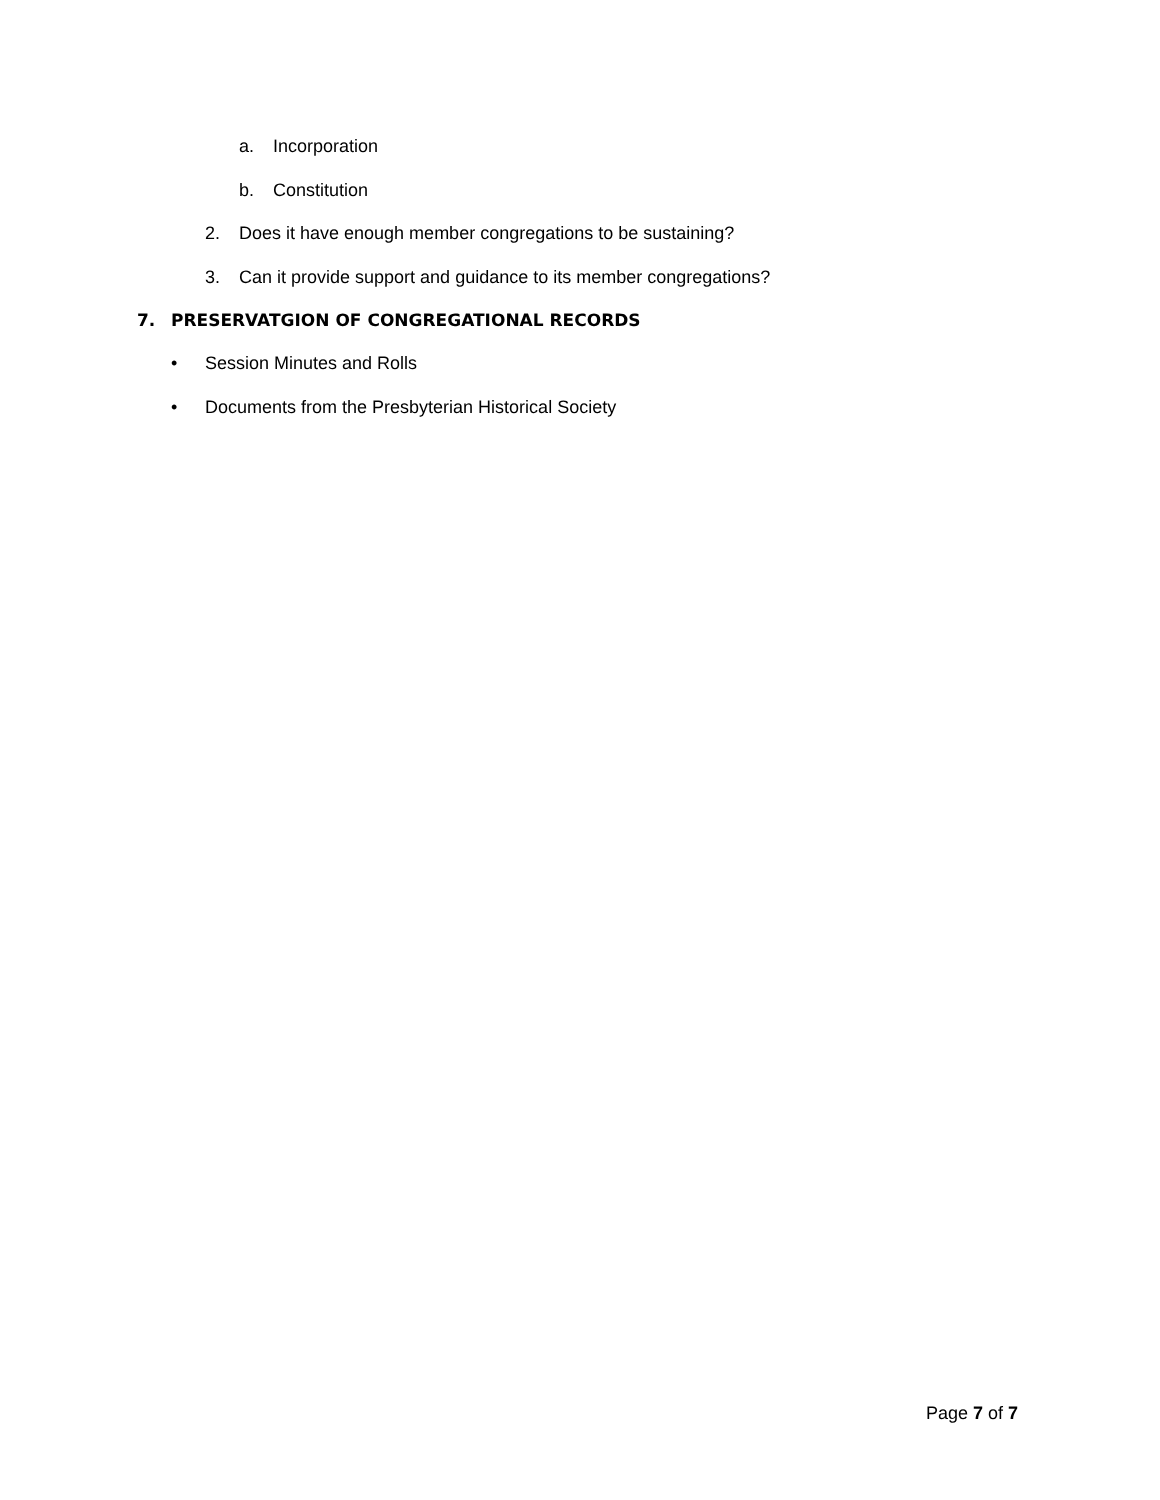a. Incorporation
b. Constitution
2. Does it have enough member congregations to be sustaining?
3. Can it provide support and guidance to its member congregations?
7. PRESERVATGION OF CONGREGATIONAL RECORDS
• Session Minutes and Rolls
• Documents from the Presbyterian Historical Society
Page 7 of 7